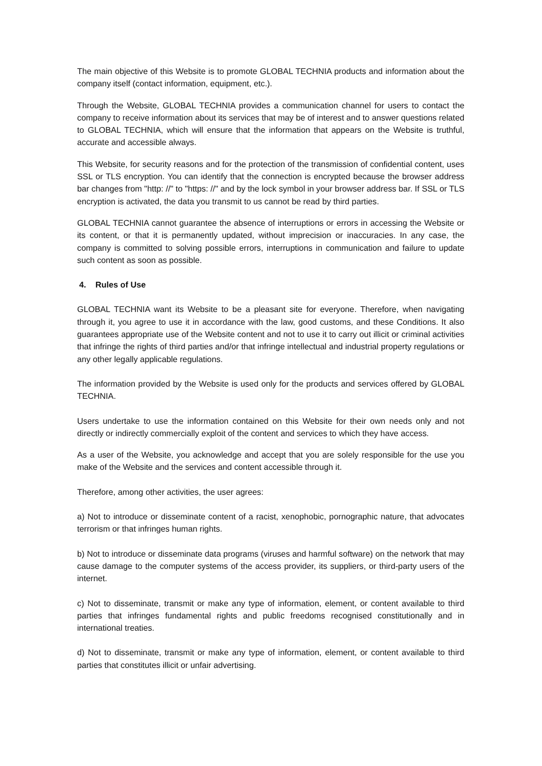The main objective of this Website is to promote GLOBAL TECHNIA products and information about the company itself (contact information, equipment, etc.).
Through the Website, GLOBAL TECHNIA provides a communication channel for users to contact the company to receive information about its services that may be of interest and to answer questions related to GLOBAL TECHNIA, which will ensure that the information that appears on the Website is truthful, accurate and accessible always.
This Website, for security reasons and for the protection of the transmission of confidential content, uses SSL or TLS encryption. You can identify that the connection is encrypted because the browser address bar changes from "http: //" to "https: //" and by the lock symbol in your browser address bar. If SSL or TLS encryption is activated, the data you transmit to us cannot be read by third parties.
GLOBAL TECHNIA cannot guarantee the absence of interruptions or errors in accessing the Website or its content, or that it is permanently updated, without imprecision or inaccuracies. In any case, the company is committed to solving possible errors, interruptions in communication and failure to update such content as soon as possible.
4. Rules of Use
GLOBAL TECHNIA want its Website to be a pleasant site for everyone. Therefore, when navigating through it, you agree to use it in accordance with the law, good customs, and these Conditions. It also guarantees appropriate use of the Website content and not to use it to carry out illicit or criminal activities that infringe the rights of third parties and/or that infringe intellectual and industrial property regulations or any other legally applicable regulations.
The information provided by the Website is used only for the products and services offered by GLOBAL TECHNIA.
Users undertake to use the information contained on this Website for their own needs only and not directly or indirectly commercially exploit of the content and services to which they have access.
As a user of the Website, you acknowledge and accept that you are solely responsible for the use you make of the Website and the services and content accessible through it.
Therefore, among other activities, the user agrees:
a) Not to introduce or disseminate content of a racist, xenophobic, pornographic nature, that advocates terrorism or that infringes human rights.
b) Not to introduce or disseminate data programs (viruses and harmful software) on the network that may cause damage to the computer systems of the access provider, its suppliers, or third-party users of the internet.
c) Not to disseminate, transmit or make any type of information, element, or content available to third parties that infringes fundamental rights and public freedoms recognised constitutionally and in international treaties.
d) Not to disseminate, transmit or make any type of information, element, or content available to third parties that constitutes illicit or unfair advertising.